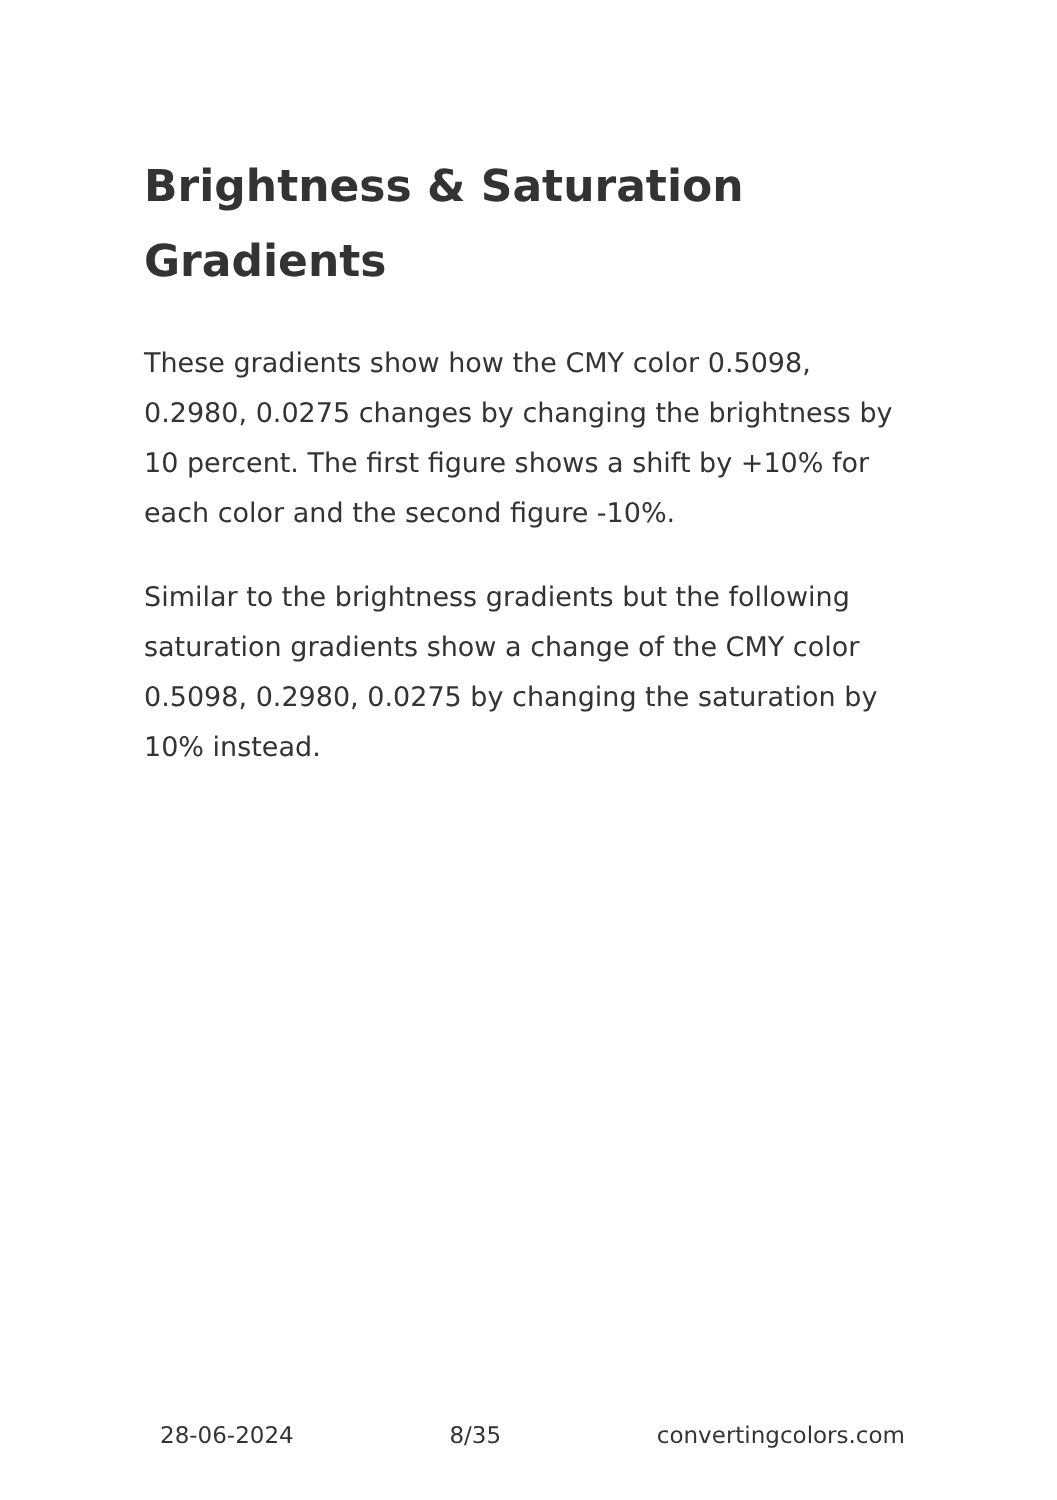Brightness & Saturation Gradients
These gradients show how the CMY color 0.5098, 0.2980, 0.0275 changes by changing the brightness by 10 percent. The first figure shows a shift by +10% for each color and the second figure -10%.
Similar to the brightness gradients but the following saturation gradients show a change of the CMY color 0.5098, 0.2980, 0.0275 by changing the saturation by 10% instead.
28-06-2024 8/35 convertingcolors.com